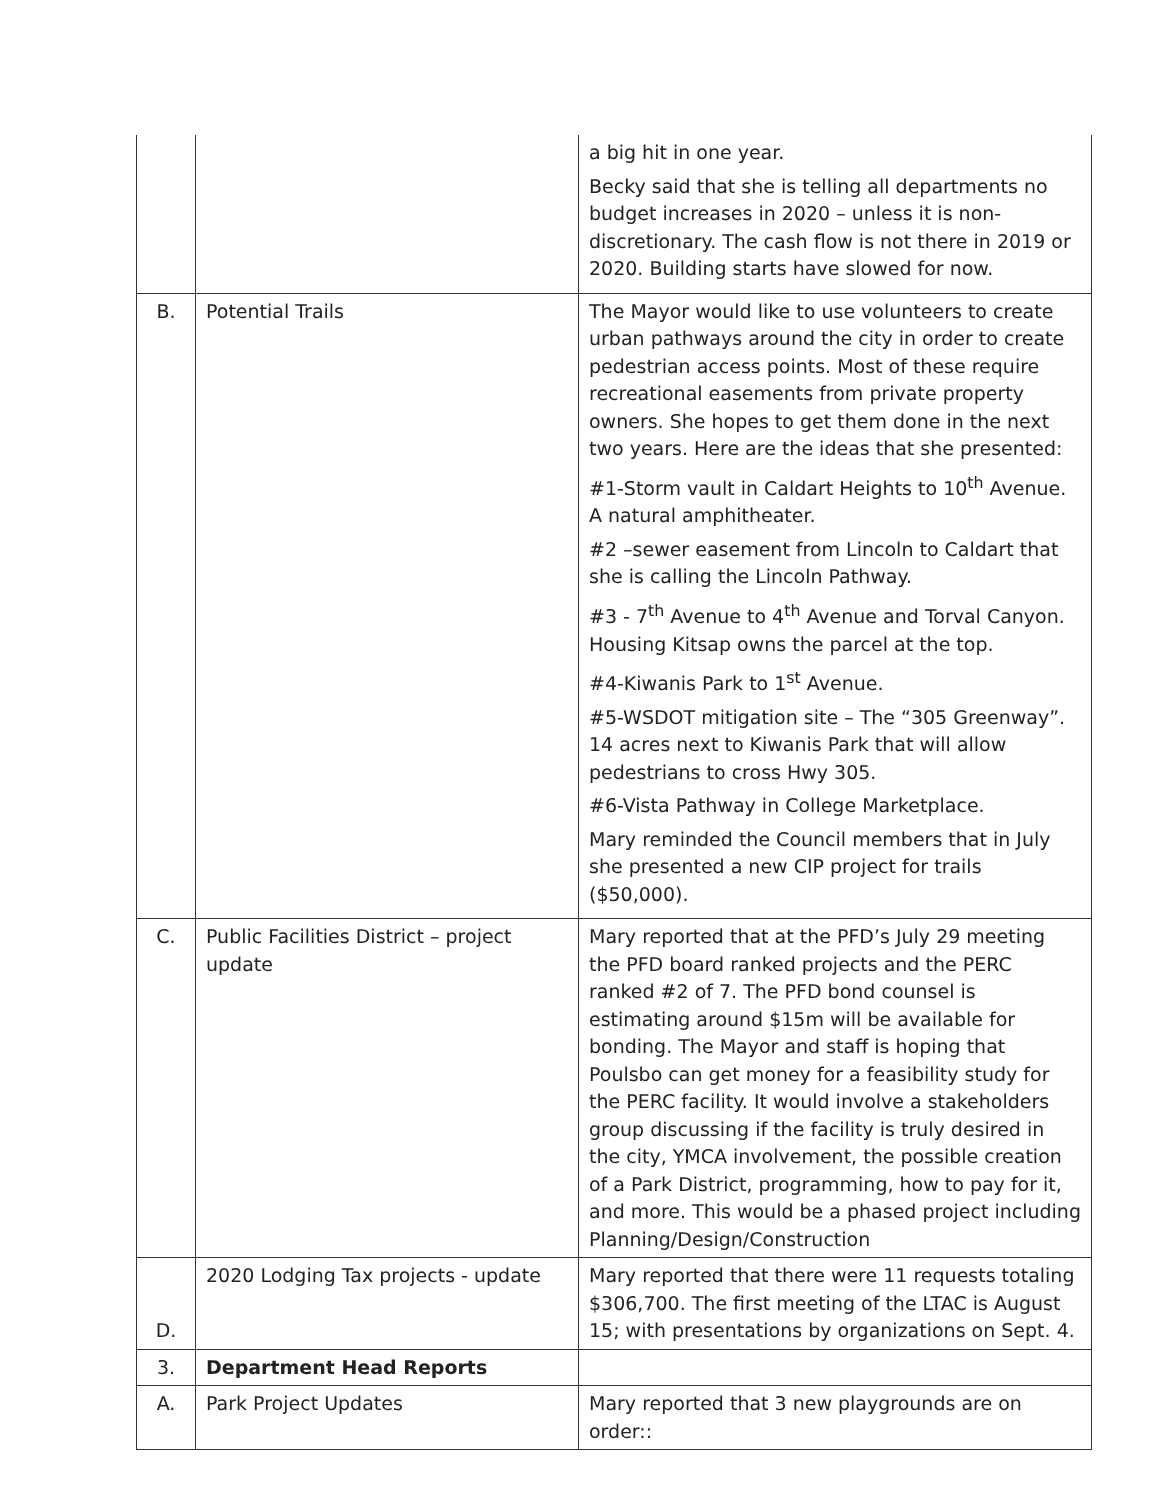| | | a big hit in one year. Becky said that she is telling all departments no budget increases in 2020 – unless it is non-discretionary. The cash flow is not there in 2019 or 2020. Building starts have slowed for now. |
| B. | Potential Trails | The Mayor would like to use volunteers to create urban pathways around the city in order to create pedestrian access points. Most of these require recreational easements from private property owners. She hopes to get them done in the next two years. Here are the ideas that she presented: #1-Storm vault in Caldart Heights to 10<sup>th</sup> Avenue. A natural amphitheater. #2 –sewer easement from Lincoln to Caldart that she is calling the Lincoln Pathway. #3 - 7<sup>th</sup> Avenue to 4<sup>th</sup> Avenue and Torval Canyon. Housing Kitsap owns the parcel at the top. #4-Kiwanis Park to 1<sup>st</sup> Avenue. #5-WSDOT mitigation site – The “305 Greenway”. 14 acres next to Kiwanis Park that will allow pedestrians to cross Hwy 305. #6-Vista Pathway in College Marketplace. Mary reminded the Council members that in July she presented a new CIP project for trails ($50,000). |
| C. | Public Facilities District – project update | Mary reported that at the PFD’s July 29 meeting the PFD board ranked projects and the PERC ranked #2 of 7. The PFD bond counsel is estimating around $15m will be available for bonding. The Mayor and staff is hoping that Poulsbo can get money for a feasibility study for the PERC facility. It would involve a stakeholders group discussing if the facility is truly desired in the city, YMCA involvement, the possible creation of a Park District, programming, how to pay for it, and more. This would be a phased project including Planning/Design/Construction |
| D. | 2020 Lodging Tax projects - update | Mary reported that there were 11 requests totaling $306,700. The first meeting of the LTAC is August 15; with presentations by organizations on Sept. 4. |
| 3. | Department Head Reports | |
| A. | Park Project Updates | Mary reported that 3 new playgrounds are on order:: |